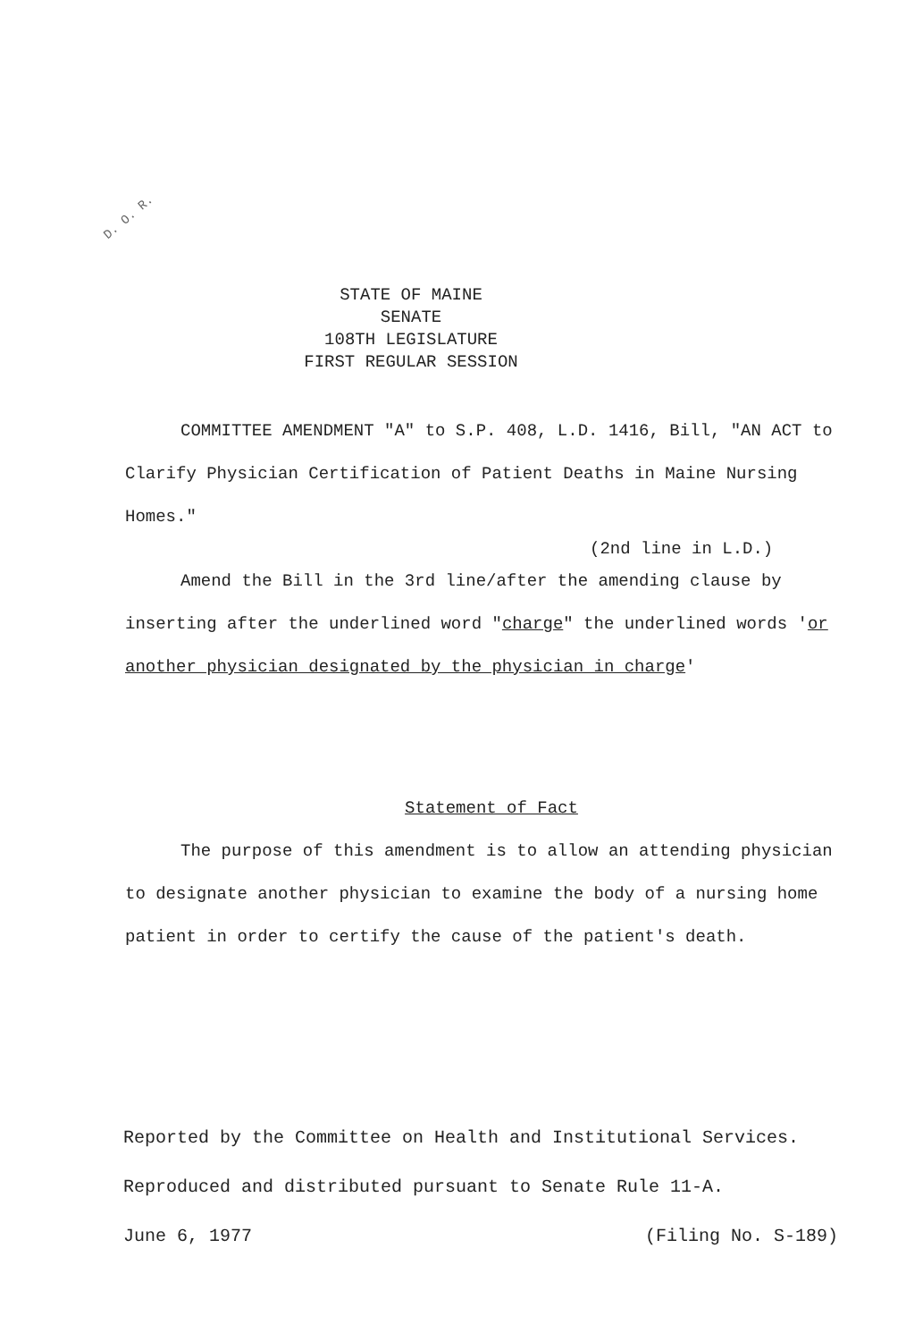D. O. R.
STATE OF MAINE
SENATE
108TH LEGISLATURE
FIRST REGULAR SESSION
COMMITTEE AMENDMENT "A" to S.P. 408, L.D. 1416, Bill, "AN ACT to Clarify Physician Certification of Patient Deaths in Maine Nursing Homes."
(2nd line in L.D.)
Amend the Bill in the 3rd line/after the amending clause by inserting after the underlined word "charge" the underlined words 'or another physician designated by the physician in charge'
Statement of Fact
The purpose of this amendment is to allow an attending physician to designate another physician to examine the body of a nursing home patient in order to certify the cause of the patient's death.
Reported by the Committee on Health and Institutional Services.
Reproduced and distributed pursuant to Senate Rule 11-A.
June 6, 1977 (Filing No. S-189)